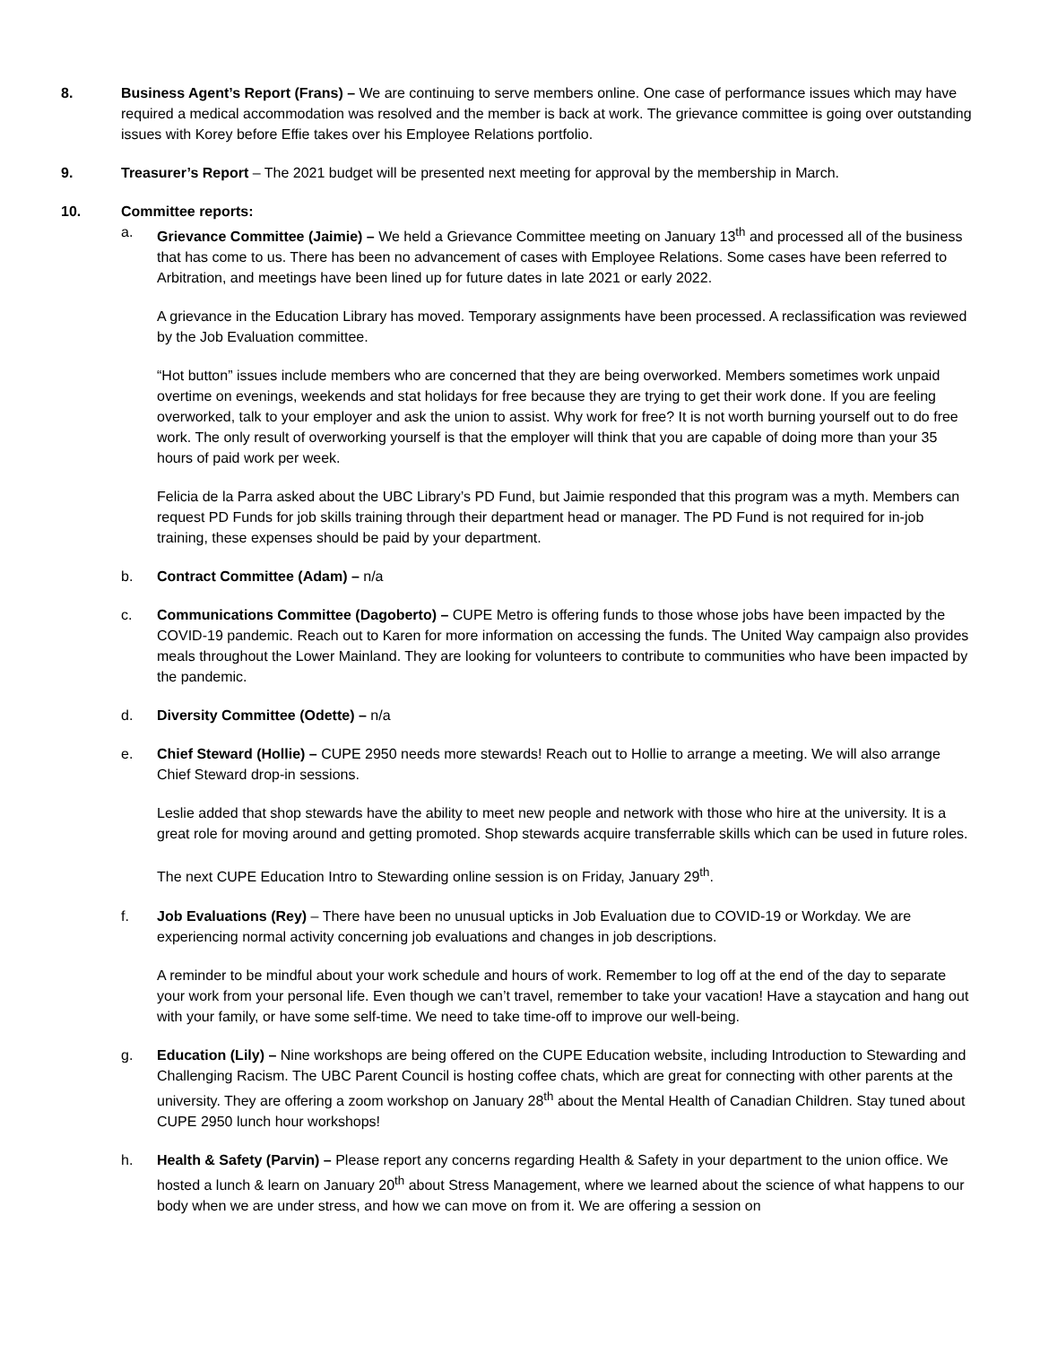8. Business Agent’s Report (Frans) – We are continuing to serve members online. One case of performance issues which may have required a medical accommodation was resolved and the member is back at work. The grievance committee is going over outstanding issues with Korey before Effie takes over his Employee Relations portfolio.
9. Treasurer’s Report – The 2021 budget will be presented next meeting for approval by the membership in March.
10. Committee reports:
a. Grievance Committee (Jaimie) – We held a Grievance Committee meeting on January 13<sup>th</sup> and processed all of the business that has come to us. There has been no advancement of cases with Employee Relations. Some cases have been referred to Arbitration, and meetings have been lined up for future dates in late 2021 or early 2022.
A grievance in the Education Library has moved. Temporary assignments have been processed. A reclassification was reviewed by the Job Evaluation committee.
“Hot button” issues include members who are concerned that they are being overworked. Members sometimes work unpaid overtime on evenings, weekends and stat holidays for free because they are trying to get their work done. If you are feeling overworked, talk to your employer and ask the union to assist. Why work for free? It is not worth burning yourself out to do free work. The only result of overworking yourself is that the employer will think that you are capable of doing more than your 35 hours of paid work per week.
Felicia de la Parra asked about the UBC Library’s PD Fund, but Jaimie responded that this program was a myth. Members can request PD Funds for job skills training through their department head or manager. The PD Fund is not required for in-job training, these expenses should be paid by your department.
b. Contract Committee (Adam) – n/a
c. Communications Committee (Dagoberto) – CUPE Metro is offering funds to those whose jobs have been impacted by the COVID-19 pandemic. Reach out to Karen for more information on accessing the funds. The United Way campaign also provides meals throughout the Lower Mainland. They are looking for volunteers to contribute to communities who have been impacted by the pandemic.
d. Diversity Committee (Odette) – n/a
e. Chief Steward (Hollie) – CUPE 2950 needs more stewards! Reach out to Hollie to arrange a meeting. We will also arrange Chief Steward drop-in sessions.
Leslie added that shop stewards have the ability to meet new people and network with those who hire at the university. It is a great role for moving around and getting promoted. Shop stewards acquire transferrable skills which can be used in future roles.
The next CUPE Education Intro to Stewarding online session is on Friday, January 29<sup>th</sup>.
f. Job Evaluations (Rey) – There have been no unusual upticks in Job Evaluation due to COVID-19 or Workday. We are experiencing normal activity concerning job evaluations and changes in job descriptions.
A reminder to be mindful about your work schedule and hours of work. Remember to log off at the end of the day to separate your work from your personal life. Even though we can’t travel, remember to take your vacation! Have a staycation and hang out with your family, or have some self-time. We need to take time-off to improve our well-being.
g. Education (Lily) – Nine workshops are being offered on the CUPE Education website, including Introduction to Stewarding and Challenging Racism. The UBC Parent Council is hosting coffee chats, which are great for connecting with other parents at the university. They are offering a zoom workshop on January 28<sup>th</sup> about the Mental Health of Canadian Children. Stay tuned about CUPE 2950 lunch hour workshops!
h. Health & Safety (Parvin) – Please report any concerns regarding Health & Safety in your department to the union office. We hosted a lunch & learn on January 20<sup>th</sup> about Stress Management, where we learned about the science of what happens to our body when we are under stress, and how we can move on from it. We are offering a session on